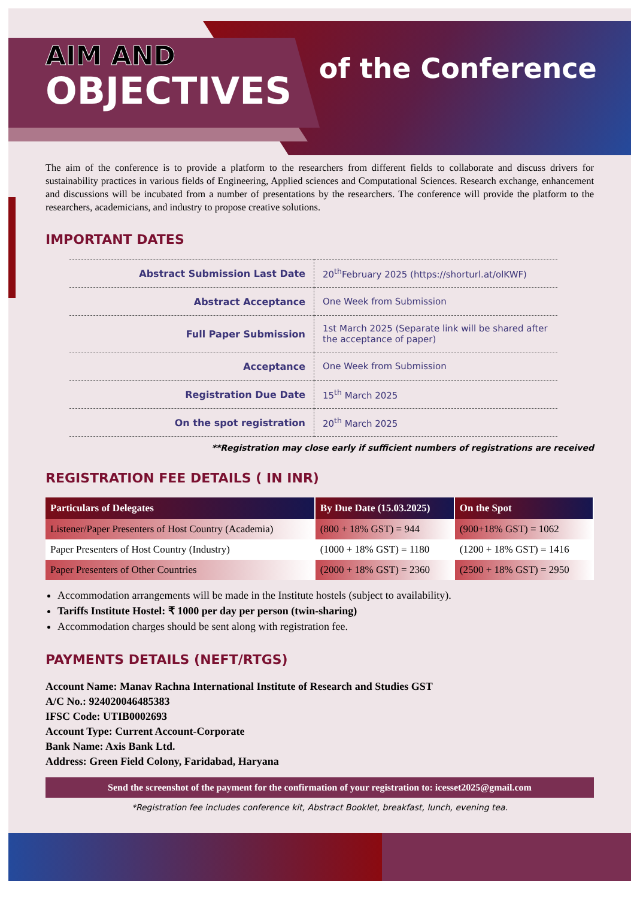AIM AND
OBJECTIVES of the Conference
The aim of the conference is to provide a platform to the researchers from different fields to collaborate and discuss drivers for sustainability practices in various fields of Engineering, Applied sciences and Computational Sciences. Research exchange, enhancement and discussions will be incubated from a number of presentations by the researchers. The conference will provide the platform to the researchers, academicians, and industry to propose creative solutions.
IMPORTANT DATES
| Abstract Submission Last Date | 20<sup>th</sup>February 2025 (https://shorturl.at/olKWF) |
| Abstract Acceptance | One Week from Submission |
| Full Paper Submission | 1st March 2025 (Separate link will be shared after the acceptance of paper) |
| Acceptance | One Week from Submission |
| Registration Due Date | 15<sup>th</sup> March 2025 |
| On the spot registration | 20<sup>th</sup> March 2025 |
**Registration may close early if sufficient numbers of registrations are received
REGISTRATION FEE DETAILS ( IN INR)
| Particulars of Delegates | By Due Date (15.03.2025) | On the Spot |
| --- | --- | --- |
| Listener/Paper Presenters of Host Country (Academia) | (800 + 18% GST) = 944 | (900+18% GST) = 1062 |
| Paper Presenters of Host Country (Industry) | (1000 + 18% GST) = 1180 | (1200 + 18% GST) = 1416 |
| Paper Presenters of Other Countries | (2000 + 18% GST) = 2360 | (2500 + 18% GST) = 2950 |
Accommodation arrangements will be made in the Institute hostels (subject to availability).
Tariffs Institute Hostel: ₹ 1000 per day per person (twin-sharing)
Accommodation charges should be sent along with registration fee.
PAYMENTS DETAILS (NEFT/RTGS)
Account Name: Manav Rachna International Institute of Research and Studies GST
A/C No.: 924020046485383
IFSC Code: UTIB0002693
Account Type: Current Account-Corporate
Bank Name: Axis Bank Ltd.
Address: Green Field Colony, Faridabad, Haryana
Send the screenshot of the payment for the confirmation of your registration to: icesset2025@gmail.com
*Registration fee includes conference kit, Abstract Booklet, breakfast, lunch, evening tea.